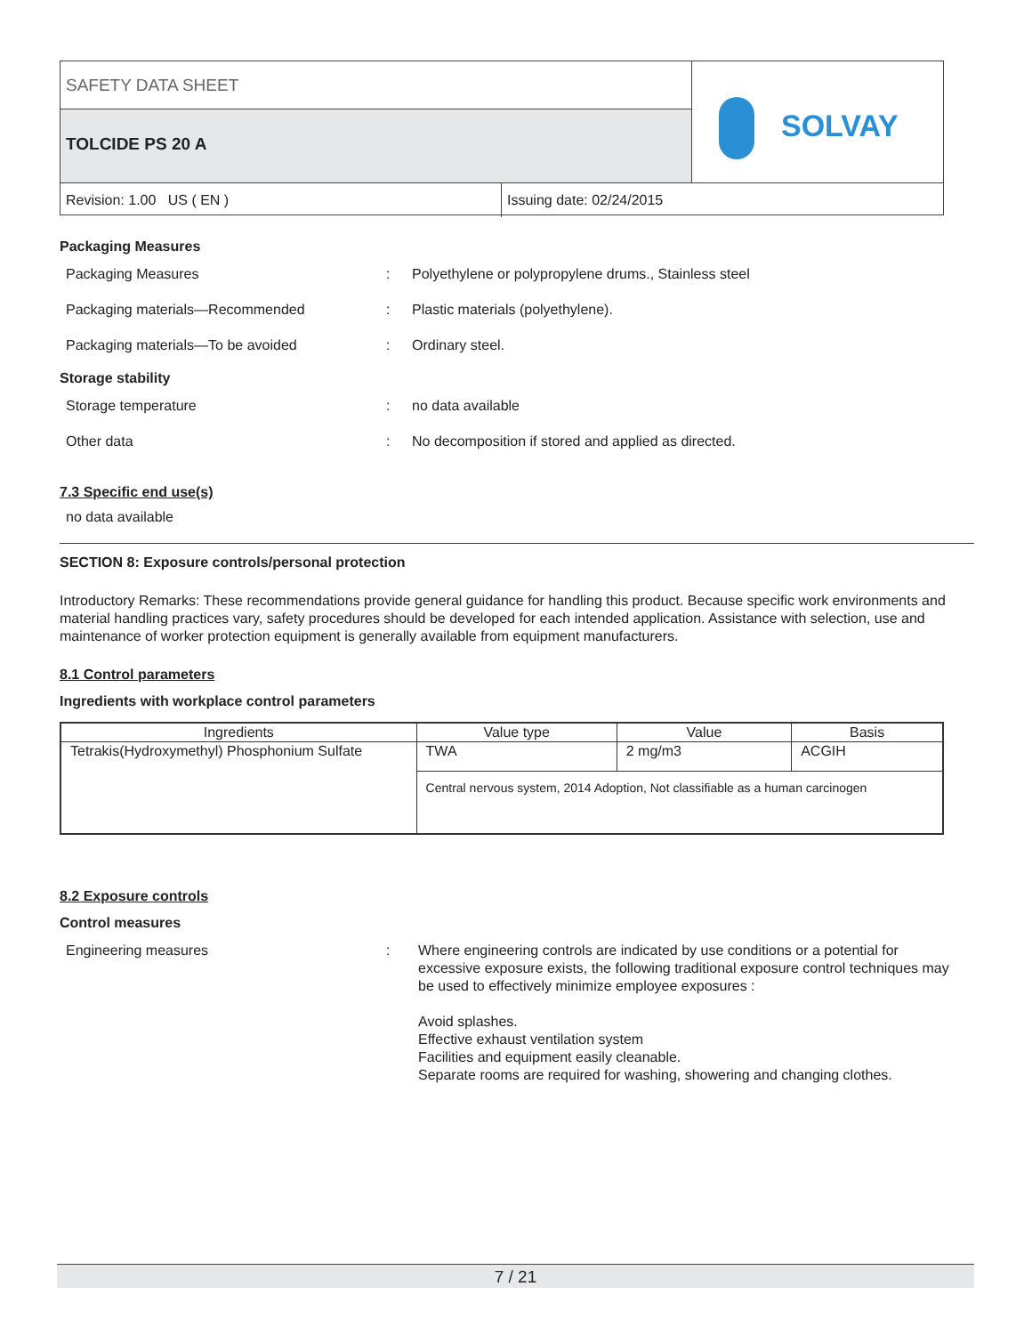SAFETY DATA SHEET
TOLCIDE PS 20 A SOLVAY
Revision: 1.00 US ( EN ) Issuing date: 02/24/2015
Packaging Measures
Packaging Measures : Polyethylene or polypropylene drums., Stainless steel
Packaging materials—Recommended : Plastic materials (polyethylene).
Packaging materials—To be avoided : Ordinary steel.
Storage stability
Storage temperature : no data available
Other data : No decomposition if stored and applied as directed.
7.3 Specific end use(s)
no data available
SECTION 8: Exposure controls/personal protection
Introductory Remarks: These recommendations provide general guidance for handling this product. Because specific work environments and material handling practices vary, safety procedures should be developed for each intended application. Assistance with selection, use and maintenance of worker protection equipment is generally available from equipment manufacturers.
8.1 Control parameters
Ingredients with workplace control parameters
| Ingredients | Value type | Value | Basis |
| --- | --- | --- | --- |
| Tetrakis(Hydroxymethyl) Phosphonium Sulfate | TWA | 2 mg/m3 | ACGIH |
| | Central nervous system, 2014 Adoption, Not classifiable as a human carcinogen | | |
8.2 Exposure controls
Control measures
Engineering measures : Where engineering controls are indicated by use conditions or a potential for excessive exposure exists, the following traditional exposure control techniques may be used to effectively minimize employee exposures :
Avoid splashes.
Effective exhaust ventilation system
Facilities and equipment easily cleanable.
Separate rooms are required for washing, showering and changing clothes.
7 / 21